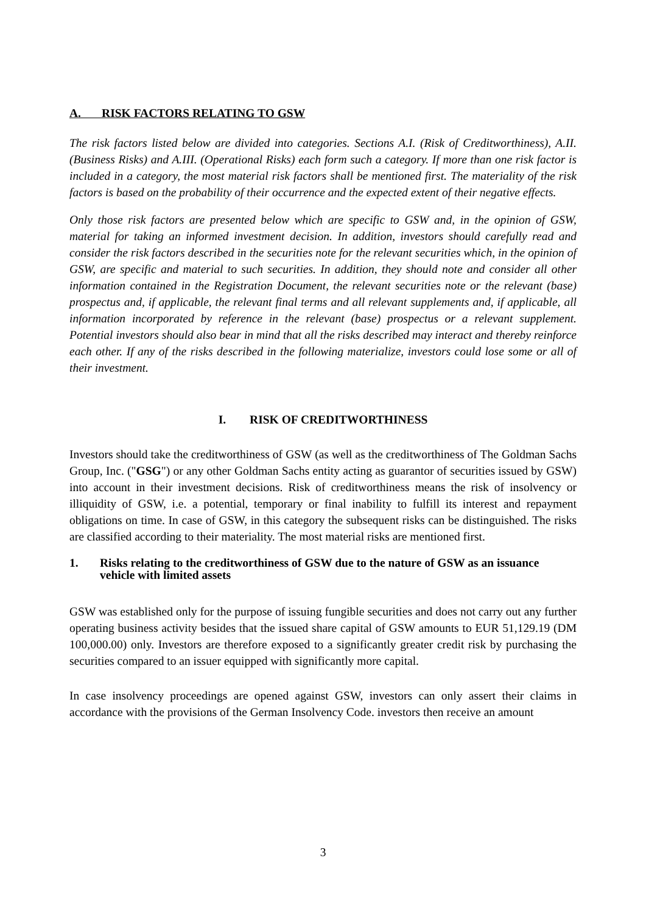A. RISK FACTORS RELATING TO GSW
The risk factors listed below are divided into categories. Sections A.I. (Risk of Creditworthiness), A.II. (Business Risks) and A.III. (Operational Risks) each form such a category. If more than one risk factor is included in a category, the most material risk factors shall be mentioned first. The materiality of the risk factors is based on the probability of their occurrence and the expected extent of their negative effects.
Only those risk factors are presented below which are specific to GSW and, in the opinion of GSW, material for taking an informed investment decision. In addition, investors should carefully read and consider the risk factors described in the securities note for the relevant securities which, in the opinion of GSW, are specific and material to such securities. In addition, they should note and consider all other information contained in the Registration Document, the relevant securities note or the relevant (base) prospectus and, if applicable, the relevant final terms and all relevant supplements and, if applicable, all information incorporated by reference in the relevant (base) prospectus or a relevant supplement. Potential investors should also bear in mind that all the risks described may interact and thereby reinforce each other. If any of the risks described in the following materialize, investors could lose some or all of their investment.
I. RISK OF CREDITWORTHINESS
Investors should take the creditworthiness of GSW (as well as the creditworthiness of The Goldman Sachs Group, Inc. ("GSG") or any other Goldman Sachs entity acting as guarantor of securities issued by GSW) into account in their investment decisions. Risk of creditworthiness means the risk of insolvency or illiquidity of GSW, i.e. a potential, temporary or final inability to fulfill its interest and repayment obligations on time. In case of GSW, in this category the subsequent risks can be distinguished. The risks are classified according to their materiality. The most material risks are mentioned first.
1. Risks relating to the creditworthiness of GSW due to the nature of GSW as an issuance vehicle with limited assets
GSW was established only for the purpose of issuing fungible securities and does not carry out any further operating business activity besides that the issued share capital of GSW amounts to EUR 51,129.19 (DM 100,000.00) only. Investors are therefore exposed to a significantly greater credit risk by purchasing the securities compared to an issuer equipped with significantly more capital.
In case insolvency proceedings are opened against GSW, investors can only assert their claims in accordance with the provisions of the German Insolvency Code. investors then receive an amount
3